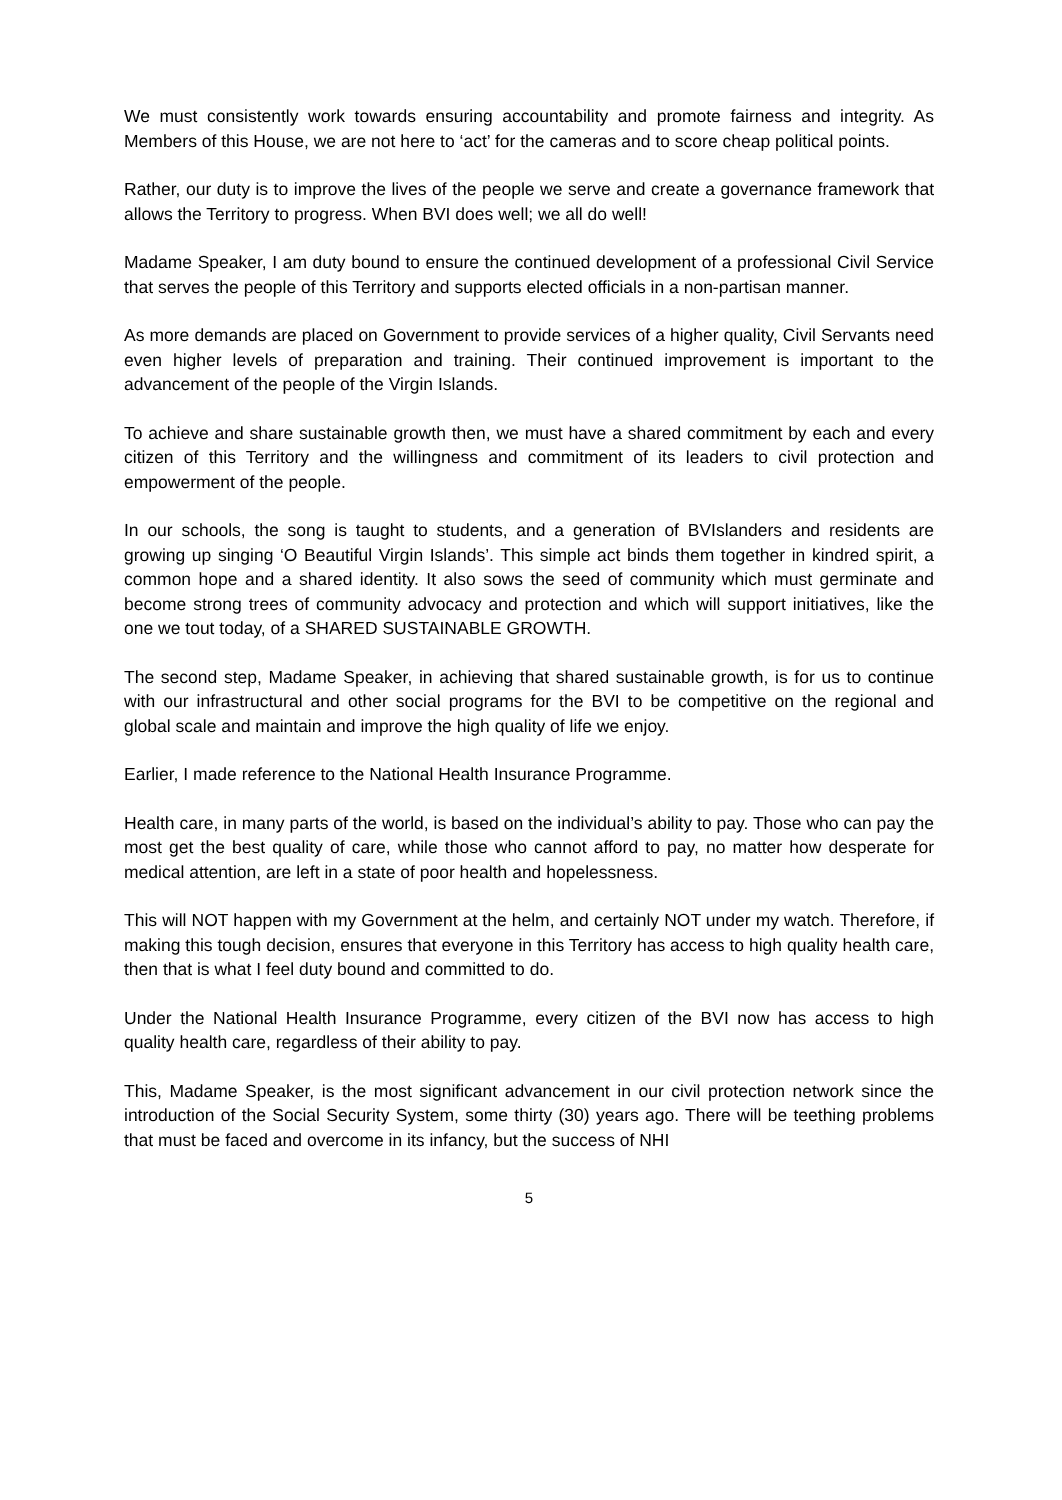We must consistently work towards ensuring accountability and promote fairness and integrity. As Members of this House, we are not here to ‘act’ for the cameras and to score cheap political points.
Rather, our duty is to improve the lives of the people we serve and create a governance framework that allows the Territory to progress. When BVI does well; we all do well!
Madame Speaker, I am duty bound to ensure the continued development of a professional Civil Service that serves the people of this Territory and supports elected officials in a non-partisan manner.
As more demands are placed on Government to provide services of a higher quality, Civil Servants need even higher levels of preparation and training. Their continued improvement is important to the advancement of the people of the Virgin Islands.
To achieve and share sustainable growth then, we must have a shared commitment by each and every citizen of this Territory and the willingness and commitment of its leaders to civil protection and empowerment of the people.
In our schools, the song is taught to students, and a generation of BVIslanders and residents are growing up singing ‘O Beautiful Virgin Islands’. This simple act binds them together in kindred spirit, a common hope and a shared identity. It also sows the seed of community which must germinate and become strong trees of community advocacy and protection and which will support initiatives, like the one we tout today, of a SHARED SUSTAINABLE GROWTH.
The second step, Madame Speaker, in achieving that shared sustainable growth, is for us to continue with our infrastructural and other social programs for the BVI to be competitive on the regional and global scale and maintain and improve the high quality of life we enjoy.
Earlier, I made reference to the National Health Insurance Programme.
Health care, in many parts of the world, is based on the individual’s ability to pay. Those who can pay the most get the best quality of care, while those who cannot afford to pay, no matter how desperate for medical attention, are left in a state of poor health and hopelessness.
This will NOT happen with my Government at the helm, and certainly NOT under my watch. Therefore, if making this tough decision, ensures that everyone in this Territory has access to high quality health care, then that is what I feel duty bound and committed to do.
Under the National Health Insurance Programme, every citizen of the BVI now has access to high quality health care, regardless of their ability to pay.
This, Madame Speaker, is the most significant advancement in our civil protection network since the introduction of the Social Security System, some thirty (30) years ago. There will be teething problems that must be faced and overcome in its infancy, but the success of NHI
5